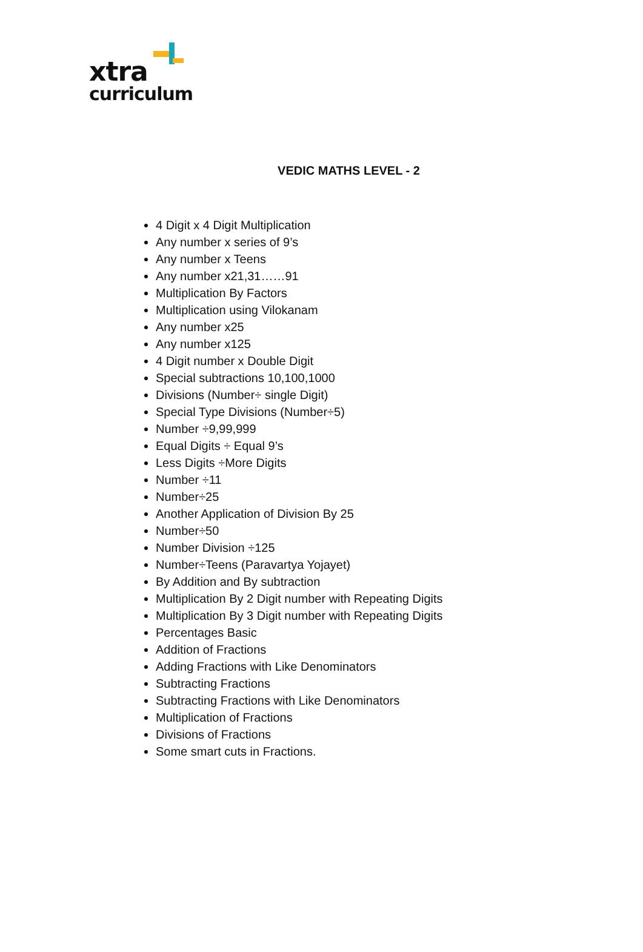xtra
curriculum
VEDIC MATHS LEVEL - 2
4 Digit x 4 Digit Multiplication
Any number x series of 9’s
Any number x Teens
Any number x21,31……91
Multiplication By Factors
Multiplication using Vilokanam
Any number x25
Any number x125
4 Digit number x Double Digit
Special subtractions 10,100,1000
Divisions (Number÷ single Digit)
Special Type Divisions (Number÷5)
Number ÷9,99,999
Equal Digits ÷ Equal 9’s
Less Digits ÷More Digits
Number ÷11
Number÷25
Another Application of Division By 25
Number÷50
Number Division ÷125
Number÷Teens (Paravartya Yojayet)
By Addition and By subtraction
Multiplication By 2 Digit number with Repeating Digits
Multiplication By 3 Digit number with Repeating Digits
Percentages Basic
Addition of Fractions
Adding Fractions with Like Denominators
Subtracting Fractions
Subtracting Fractions with Like Denominators
Multiplication of Fractions
Divisions of Fractions
Some smart cuts in Fractions.